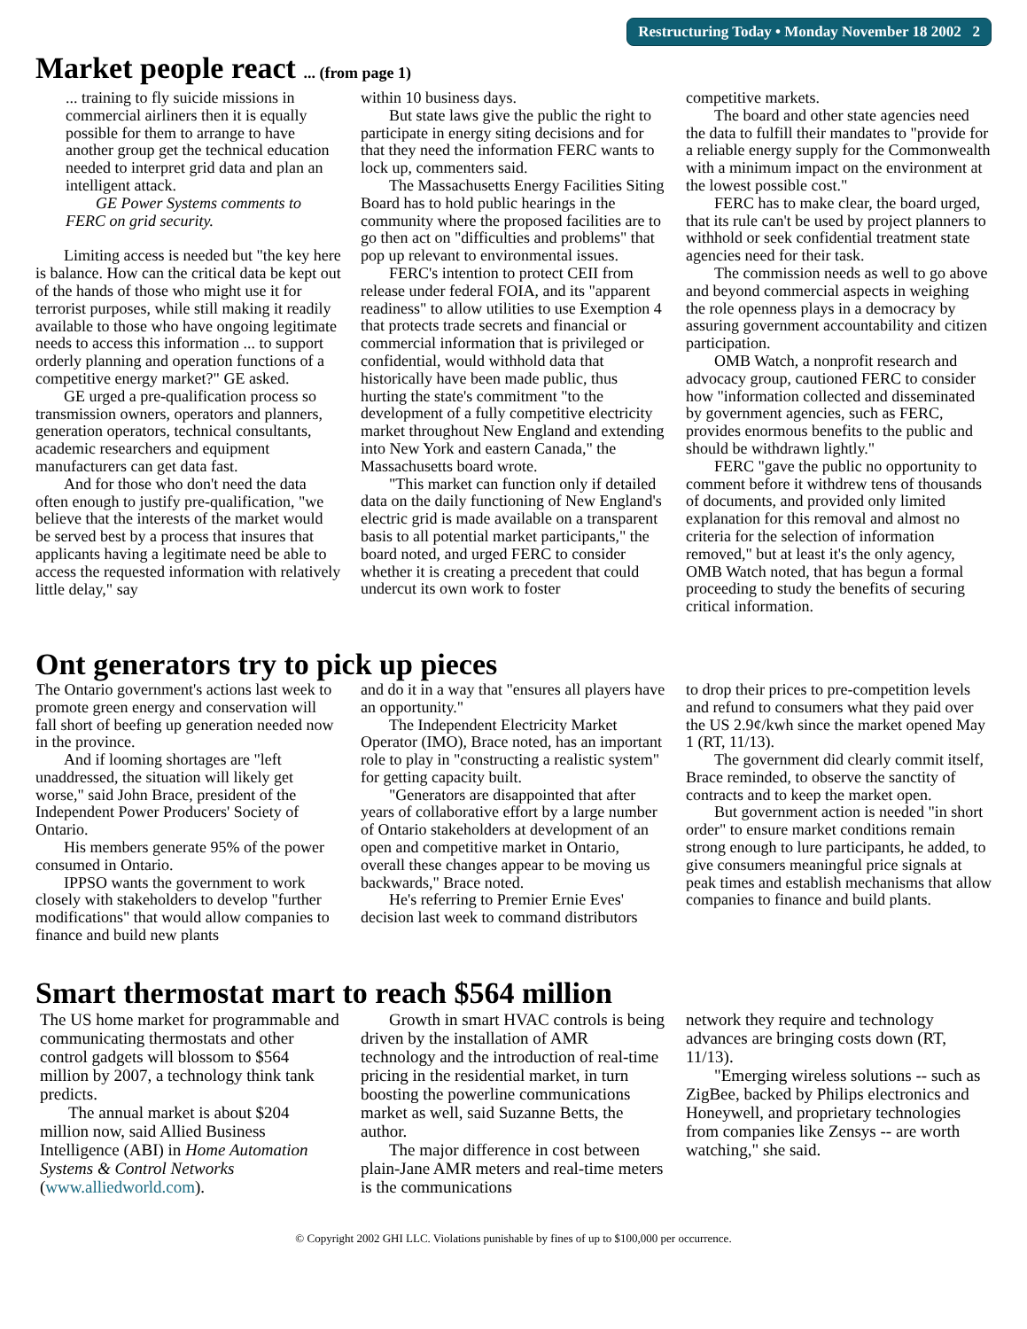Restructuring Today • Monday November 18 2002 2
Market people react ... (from page 1)
... training to fly suicide missions in commercial airliners then it is equally possible for them to arrange to have another group get the technical education needed to interpret grid data and plan an intelligent attack.
GE Power Systems comments to FERC on grid security.
Limiting access is needed but "the key here is balance. How can the critical data be kept out of the hands of those who might use it for terrorist purposes, while still making it readily available to those who have ongoing legitimate needs to access this information ... to support orderly planning and operation functions of a competitive energy market?" GE asked.
GE urged a pre-qualification process so transmission owners, operators and planners, generation operators, technical consultants, academic researchers and equipment manufacturers can get data fast.
And for those who don't need the data often enough to justify pre-qualification, "we believe that the interests of the market would be served best by a process that insures that applicants having a legitimate need be able to access the requested information with relatively little delay," say
within 10 business days.
But state laws give the public the right to participate in energy siting decisions and for that they need the information FERC wants to lock up, commenters said.
The Massachusetts Energy Facilities Siting Board has to hold public hearings in the community where the proposed facilities are to go then act on "difficulties and problems" that pop up relevant to environmental issues.
FERC's intention to protect CEII from release under federal FOIA, and its "apparent readiness" to allow utilities to use Exemption 4 that protects trade secrets and financial or commercial information that is privileged or confidential, would withhold data that historically have been made public, thus hurting the state's commitment "to the development of a fully competitive electricity market throughout New England and extending into New York and eastern Canada," the Massachusetts board wrote.
"This market can function only if detailed data on the daily functioning of New England's electric grid is made available on a transparent basis to all potential market participants," the board noted, and urged FERC to consider whether it is creating a precedent that could undercut its own work to foster
competitive markets.
The board and other state agencies need the data to fulfill their mandates to "provide for a reliable energy supply for the Commonwealth with a minimum impact on the environment at the lowest possible cost."
FERC has to make clear, the board urged, that its rule can't be used by project planners to withhold or seek confidential treatment state agencies need for their task.
The commission needs as well to go above and beyond commercial aspects in weighing the role openness plays in a democracy by assuring government accountability and citizen participation.
OMB Watch, a nonprofit research and advocacy group, cautioned FERC to consider how "information collected and disseminated by government agencies, such as FERC, provides enormous benefits to the public and should be withdrawn lightly."
FERC "gave the public no opportunity to comment before it withdrew tens of thousands of documents, and provided only limited explanation for this removal and almost no criteria for the selection of information removed," but at least it's the only agency, OMB Watch noted, that has begun a formal proceeding to study the benefits of securing critical information.
Ont generators try to pick up pieces
The Ontario government's actions last week to promote green energy and conservation will fall short of beefing up generation needed now in the province.
And if looming shortages are "left unaddressed, the situation will likely get worse," said John Brace, president of the Independent Power Producers' Society of Ontario.
His members generate 95% of the power consumed in Ontario.
IPPSO wants the government to work closely with stakeholders to develop "further modifications" that would allow companies to finance and build new plants
and do it in a way that "ensures all players have an opportunity."
The Independent Electricity Market Operator (IMO), Brace noted, has an important role to play in "constructing a realistic system" for getting capacity built.
"Generators are disappointed that after years of collaborative effort by a large number of Ontario stakeholders at development of an open and competitive market in Ontario, overall these changes appear to be moving us backwards," Brace noted.
He's referring to Premier Ernie Eves' decision last week to command distributors
to drop their prices to pre-competition levels and refund to consumers what they paid over the US 2.9¢/kwh since the market opened May 1 (RT, 11/13).
The government did clearly commit itself, Brace reminded, to observe the sanctity of contracts and to keep the market open.
But government action is needed "in short order" to ensure market conditions remain strong enough to lure participants, he added, to give consumers meaningful price signals at peak times and establish mechanisms that allow companies to finance and build plants.
Smart thermostat mart to reach $564 million
The US home market for programmable and communicating thermostats and other control gadgets will blossom to $564 million by 2007, a technology think tank predicts.
The annual market is about $204 million now, said Allied Business Intelligence (ABI) in Home Automation Systems & Control Networks (www.alliedworld.com).
Growth in smart HVAC controls is being driven by the installation of AMR technology and the introduction of real-time pricing in the residential market, in turn boosting the powerline communications market as well, said Suzanne Betts, the author.
The major difference in cost between plain-Jane AMR meters and real-time meters is the communications
network they require and technology advances are bringing costs down (RT, 11/13).
"Emerging wireless solutions -- such as ZigBee, backed by Philips electronics and Honeywell, and proprietary technologies from companies like Zensys -- are worth watching," she said.
© Copyright 2002 GHI LLC. Violations punishable by fines of up to $100,000 per occurrence.